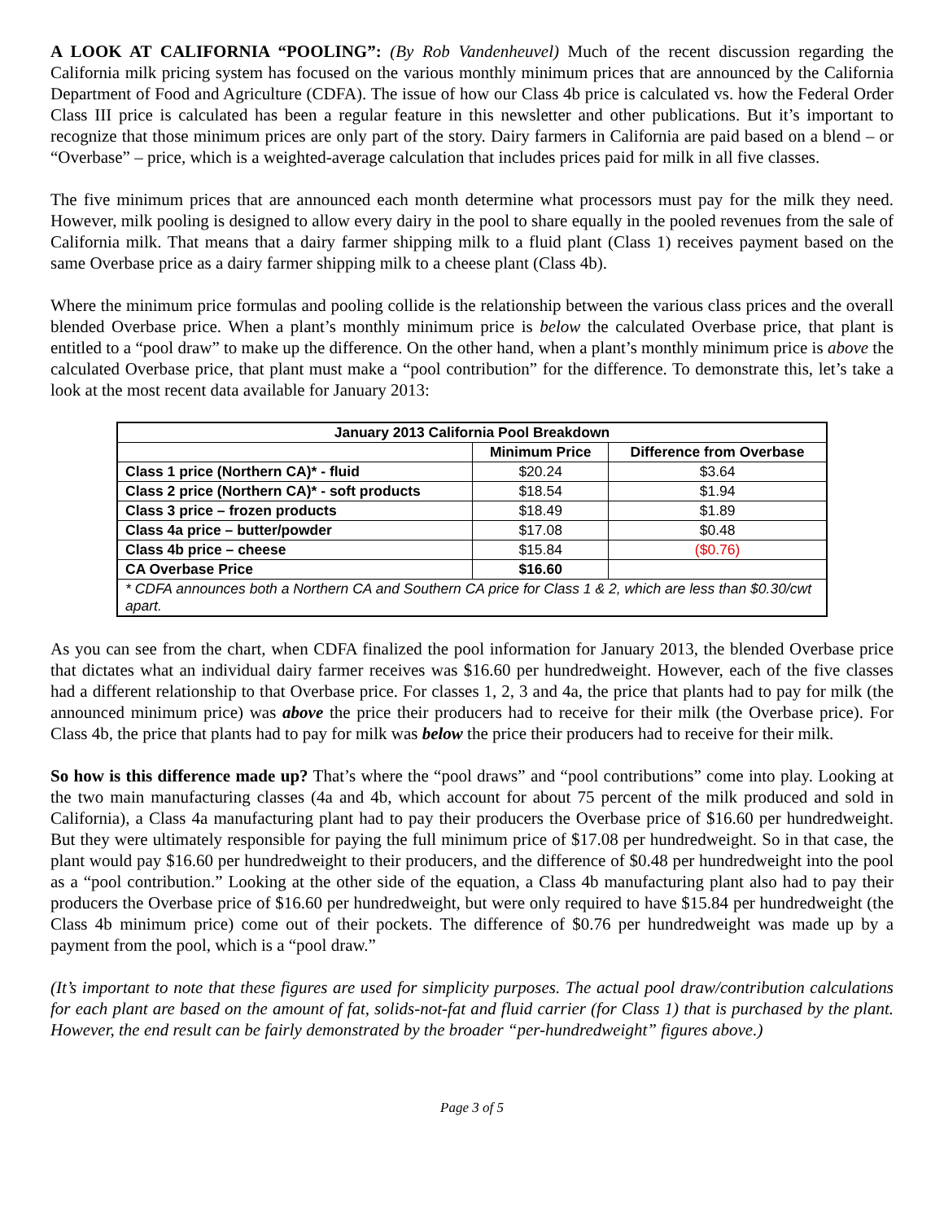A LOOK AT CALIFORNIA “POOLING”: (By Rob Vandenheuvel) Much of the recent discussion regarding the California milk pricing system has focused on the various monthly minimum prices that are announced by the California Department of Food and Agriculture (CDFA). The issue of how our Class 4b price is calculated vs. how the Federal Order Class III price is calculated has been a regular feature in this newsletter and other publications. But it’s important to recognize that those minimum prices are only part of the story. Dairy farmers in California are paid based on a blend – or “Overbase” – price, which is a weighted-average calculation that includes prices paid for milk in all five classes.
The five minimum prices that are announced each month determine what processors must pay for the milk they need. However, milk pooling is designed to allow every dairy in the pool to share equally in the pooled revenues from the sale of California milk. That means that a dairy farmer shipping milk to a fluid plant (Class 1) receives payment based on the same Overbase price as a dairy farmer shipping milk to a cheese plant (Class 4b).
Where the minimum price formulas and pooling collide is the relationship between the various class prices and the overall blended Overbase price. When a plant’s monthly minimum price is below the calculated Overbase price, that plant is entitled to a “pool draw” to make up the difference. On the other hand, when a plant’s monthly minimum price is above the calculated Overbase price, that plant must make a “pool contribution” for the difference. To demonstrate this, let’s take a look at the most recent data available for January 2013:
| January 2013 California Pool Breakdown | | |
| --- | --- | --- |
| | Minimum Price | Difference from Overbase |
| Class 1 price (Northern CA)* - fluid | $20.24 | $3.64 |
| Class 2 price (Northern CA)* - soft products | $18.54 | $1.94 |
| Class 3 price – frozen products | $18.49 | $1.89 |
| Class 4a price – butter/powder | $17.08 | $0.48 |
| Class 4b price – cheese | $15.84 | ($0.76) |
| CA Overbase Price | $16.60 | |
| * CDFA announces both a Northern CA and Southern CA price for Class 1 & 2, which are less than $0.30/cwt apart. | | |
As you can see from the chart, when CDFA finalized the pool information for January 2013, the blended Overbase price that dictates what an individual dairy farmer receives was $16.60 per hundredweight. However, each of the five classes had a different relationship to that Overbase price. For classes 1, 2, 3 and 4a, the price that plants had to pay for milk (the announced minimum price) was above the price their producers had to receive for their milk (the Overbase price). For Class 4b, the price that plants had to pay for milk was below the price their producers had to receive for their milk.
So how is this difference made up? That’s where the “pool draws” and “pool contributions” come into play. Looking at the two main manufacturing classes (4a and 4b, which account for about 75 percent of the milk produced and sold in California), a Class 4a manufacturing plant had to pay their producers the Overbase price of $16.60 per hundredweight. But they were ultimately responsible for paying the full minimum price of $17.08 per hundredweight. So in that case, the plant would pay $16.60 per hundredweight to their producers, and the difference of $0.48 per hundredweight into the pool as a “pool contribution.” Looking at the other side of the equation, a Class 4b manufacturing plant also had to pay their producers the Overbase price of $16.60 per hundredweight, but were only required to have $15.84 per hundredweight (the Class 4b minimum price) come out of their pockets. The difference of $0.76 per hundredweight was made up by a payment from the pool, which is a “pool draw.”
(It’s important to note that these figures are used for simplicity purposes. The actual pool draw/contribution calculations for each plant are based on the amount of fat, solids-not-fat and fluid carrier (for Class 1) that is purchased by the plant. However, the end result can be fairly demonstrated by the broader “per-hundredweight” figures above.)
Page 3 of 5